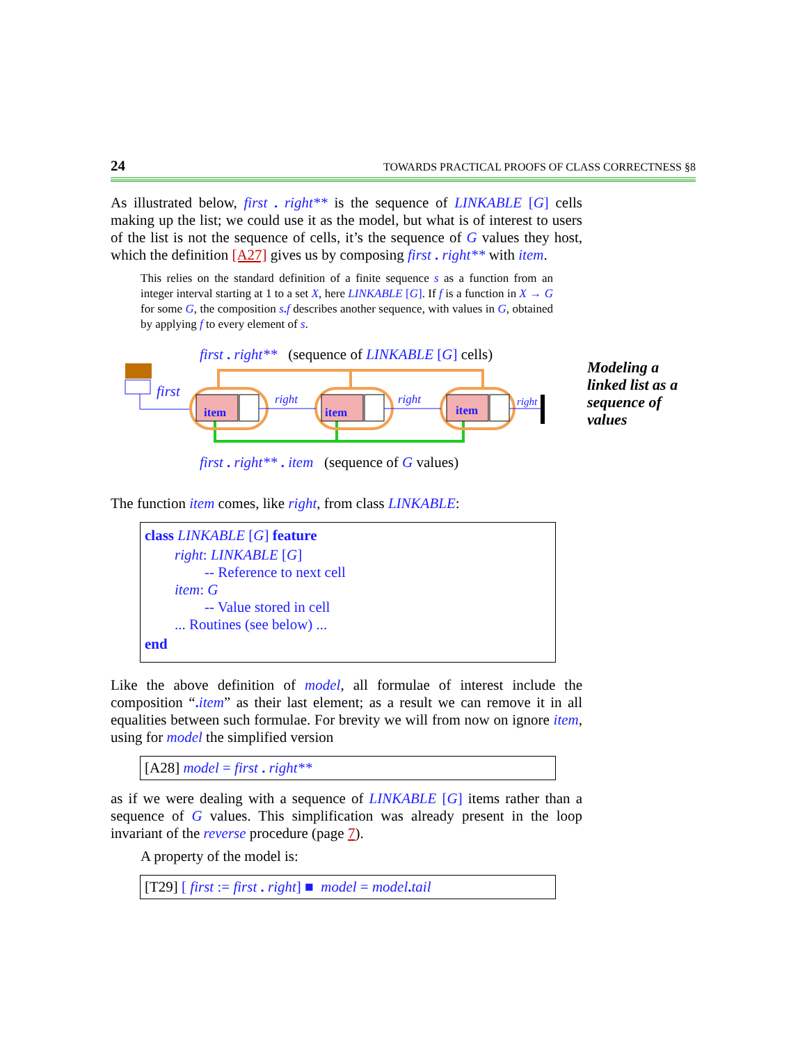24 TOWARDS PRACTICAL PROOFS OF CLASS CORRECTNESS §8
As illustrated below, first . right** is the sequence of LINKABLE [G] cells making up the list; we could use it as the model, but what is of interest to users of the list is not the sequence of cells, it’s the sequence of G values they host, which the definition [A27] gives us by composing first . right** with item.
This relies on the standard definition of a finite sequence s as a function from an integer interval starting at 1 to a set X, here LINKABLE [G]. If f is a function in X → G for some G, the composition s. f describes another sequence, with values in G, obtained by applying f to every element of s.
first . right** (sequence of LINKABLE [G] cells)
first
item item item
right right right
first . right** . item (sequence of G values)
The function item comes, like right, from class LINKABLE:
class LINKABLE [G] feature
right: LINKABLE [G]
-- Reference to next cell
item: G
-- Value stored in cell
... Routines (see below) ...
end
Like the above definition of model, all formulae of interest include the composition “. item” as their last element; as a result we can remove it in all equalities between such formulae. For brevity we will from now on ignore item, using for model the simplified version
[A28] model = first . right**
as if we were dealing with a sequence of LINKABLE [G] items rather than a sequence of G values. This simplification was already present in the loop invariant of the reverse procedure (page 7).
A property of the model is:
[T29] [ first := first . right] ■ model = model. tail
Modeling a
linked list as a
sequence of
values